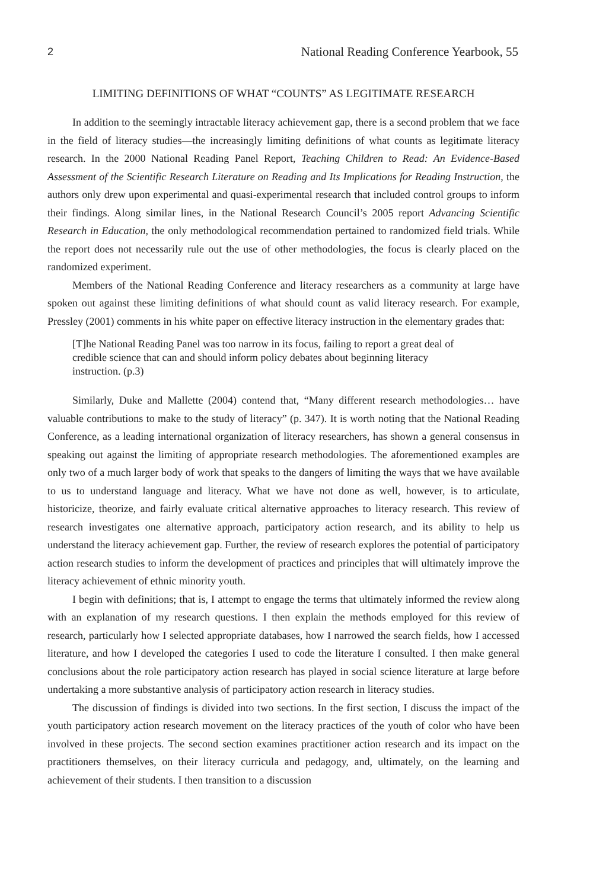2 National Reading Conference Yearbook, 55
LIMITING DEFINITIONS OF WHAT “COUNTS” AS LEGITIMATE RESEARCH
In addition to the seemingly intractable literacy achievement gap, there is a second problem that we face in the field of literacy studies—the increasingly limiting definitions of what counts as legitimate literacy research. In the 2000 National Reading Panel Report, Teaching Children to Read: An Evidence-Based Assessment of the Scientific Research Literature on Reading and Its Implications for Reading Instruction, the authors only drew upon experimental and quasi-experimental research that included control groups to inform their findings. Along similar lines, in the National Research Council’s 2005 report Advancing Scientific Research in Education, the only methodological recommendation pertained to randomized field trials. While the report does not necessarily rule out the use of other methodologies, the focus is clearly placed on the randomized experiment.
Members of the National Reading Conference and literacy researchers as a community at large have spoken out against these limiting definitions of what should count as valid literacy research. For example, Pressley (2001) comments in his white paper on effective literacy instruction in the elementary grades that:
[T]he National Reading Panel was too narrow in its focus, failing to report a great deal of credible science that can and should inform policy debates about beginning literacy instruction. (p.3)
Similarly, Duke and Mallette (2004) contend that, “Many different research methodologies… have valuable contributions to make to the study of literacy” (p. 347). It is worth noting that the National Reading Conference, as a leading international organization of literacy researchers, has shown a general consensus in speaking out against the limiting of appropriate research methodologies. The aforementioned examples are only two of a much larger body of work that speaks to the dangers of limiting the ways that we have available to us to understand language and literacy. What we have not done as well, however, is to articulate, historicize, theorize, and fairly evaluate critical alternative approaches to literacy research. This review of research investigates one alternative approach, participatory action research, and its ability to help us understand the literacy achievement gap. Further, the review of research explores the potential of participatory action research studies to inform the development of practices and principles that will ultimately improve the literacy achievement of ethnic minority youth.
I begin with definitions; that is, I attempt to engage the terms that ultimately informed the review along with an explanation of my research questions. I then explain the methods employed for this review of research, particularly how I selected appropriate databases, how I narrowed the search fields, how I accessed literature, and how I developed the categories I used to code the literature I consulted. I then make general conclusions about the role participatory action research has played in social science literature at large before undertaking a more substantive analysis of participatory action research in literacy studies.
The discussion of findings is divided into two sections. In the first section, I discuss the impact of the youth participatory action research movement on the literacy practices of the youth of color who have been involved in these projects. The second section examines practitioner action research and its impact on the practitioners themselves, on their literacy curricula and pedagogy, and, ultimately, on the learning and achievement of their students. I then transition to a discussion